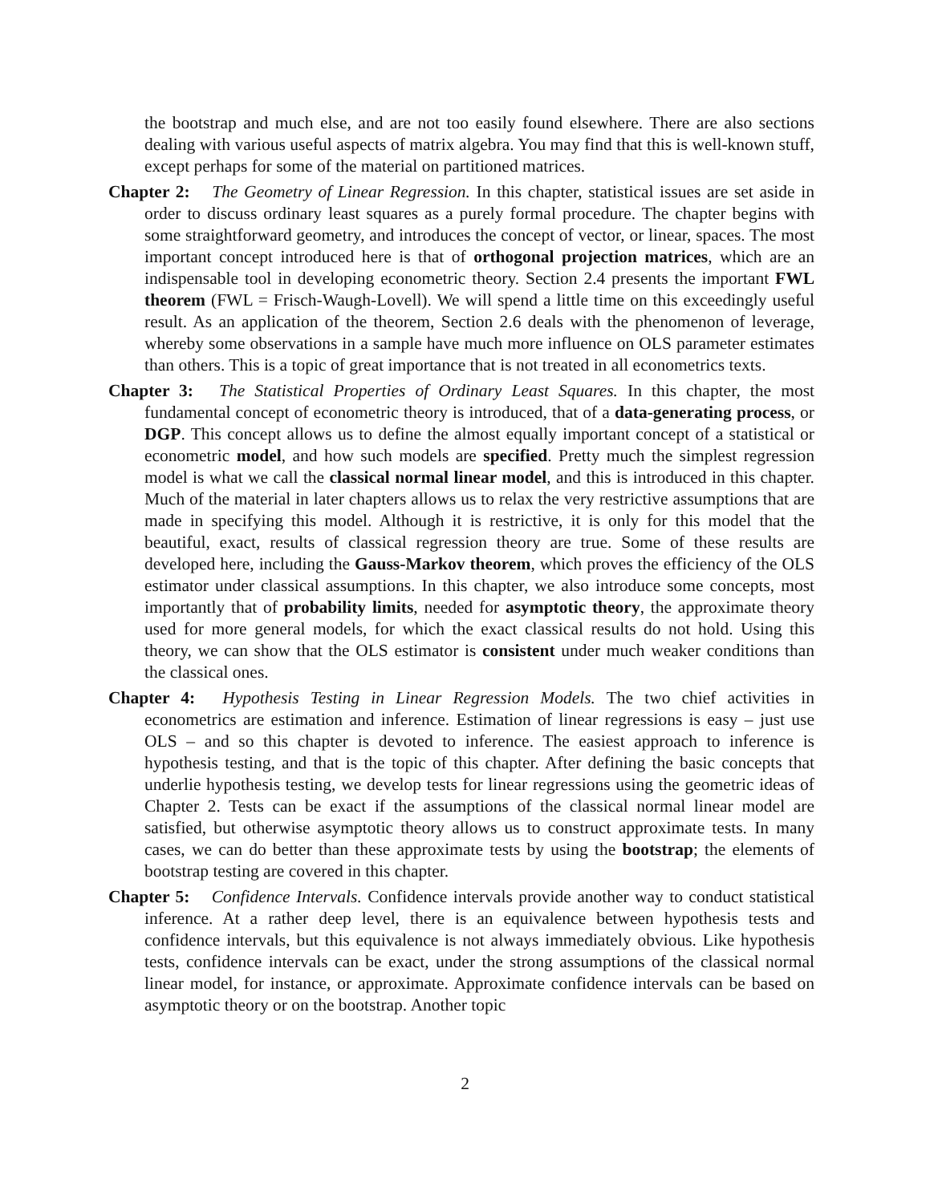the bootstrap and much else, and are not too easily found elsewhere. There are also sections dealing with various useful aspects of matrix algebra. You may find that this is well-known stuff, except perhaps for some of the material on partitioned matrices.
Chapter 2: The Geometry of Linear Regression. In this chapter, statistical issues are set aside in order to discuss ordinary least squares as a purely formal procedure. The chapter begins with some straightforward geometry, and introduces the concept of vector, or linear, spaces. The most important concept introduced here is that of orthogonal projection matrices, which are an indispensable tool in developing econometric theory. Section 2.4 presents the important FWL theorem (FWL = Frisch-Waugh-Lovell). We will spend a little time on this exceedingly useful result. As an application of the theorem, Section 2.6 deals with the phenomenon of leverage, whereby some observations in a sample have much more influence on OLS parameter estimates than others. This is a topic of great importance that is not treated in all econometrics texts.
Chapter 3: The Statistical Properties of Ordinary Least Squares. In this chapter, the most fundamental concept of econometric theory is introduced, that of a data-generating process, or DGP. This concept allows us to define the almost equally important concept of a statistical or econometric model, and how such models are specified. Pretty much the simplest regression model is what we call the classical normal linear model, and this is introduced in this chapter. Much of the material in later chapters allows us to relax the very restrictive assumptions that are made in specifying this model. Although it is restrictive, it is only for this model that the beautiful, exact, results of classical regression theory are true. Some of these results are developed here, including the Gauss-Markov theorem, which proves the efficiency of the OLS estimator under classical assumptions. In this chapter, we also introduce some concepts, most importantly that of probability limits, needed for asymptotic theory, the approximate theory used for more general models, for which the exact classical results do not hold. Using this theory, we can show that the OLS estimator is consistent under much weaker conditions than the classical ones.
Chapter 4: Hypothesis Testing in Linear Regression Models. The two chief activities in econometrics are estimation and inference. Estimation of linear regressions is easy – just use OLS – and so this chapter is devoted to inference. The easiest approach to inference is hypothesis testing, and that is the topic of this chapter. After defining the basic concepts that underlie hypothesis testing, we develop tests for linear regressions using the geometric ideas of Chapter 2. Tests can be exact if the assumptions of the classical normal linear model are satisfied, but otherwise asymptotic theory allows us to construct approximate tests. In many cases, we can do better than these approximate tests by using the bootstrap; the elements of bootstrap testing are covered in this chapter.
Chapter 5: Confidence Intervals. Confidence intervals provide another way to conduct statistical inference. At a rather deep level, there is an equivalence between hypothesis tests and confidence intervals, but this equivalence is not always immediately obvious. Like hypothesis tests, confidence intervals can be exact, under the strong assumptions of the classical normal linear model, for instance, or approximate. Approximate confidence intervals can be based on asymptotic theory or on the bootstrap. Another topic
2